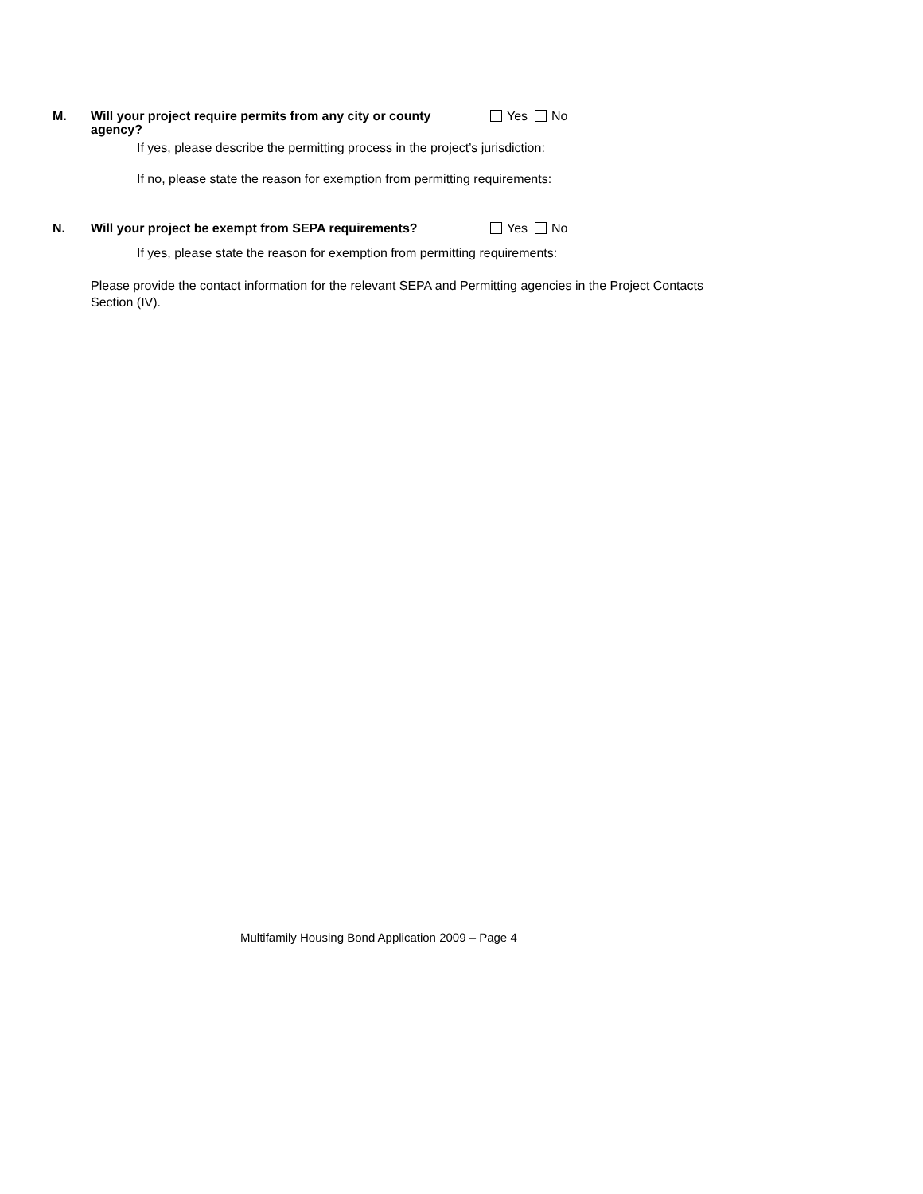M.
Will your project require permits from any city or county agency?
Yes No
If yes, please describe the permitting process in the project’s jurisdiction:
If no, please state the reason for exemption from permitting requirements:
N.
Will your project be exempt from SEPA requirements?
Yes No
If yes, please state the reason for exemption from permitting requirements:
Please provide the contact information for the relevant SEPA and Permitting agencies in the Project Contacts Section (IV).
Multifamily Housing Bond Application 2009 – Page 4